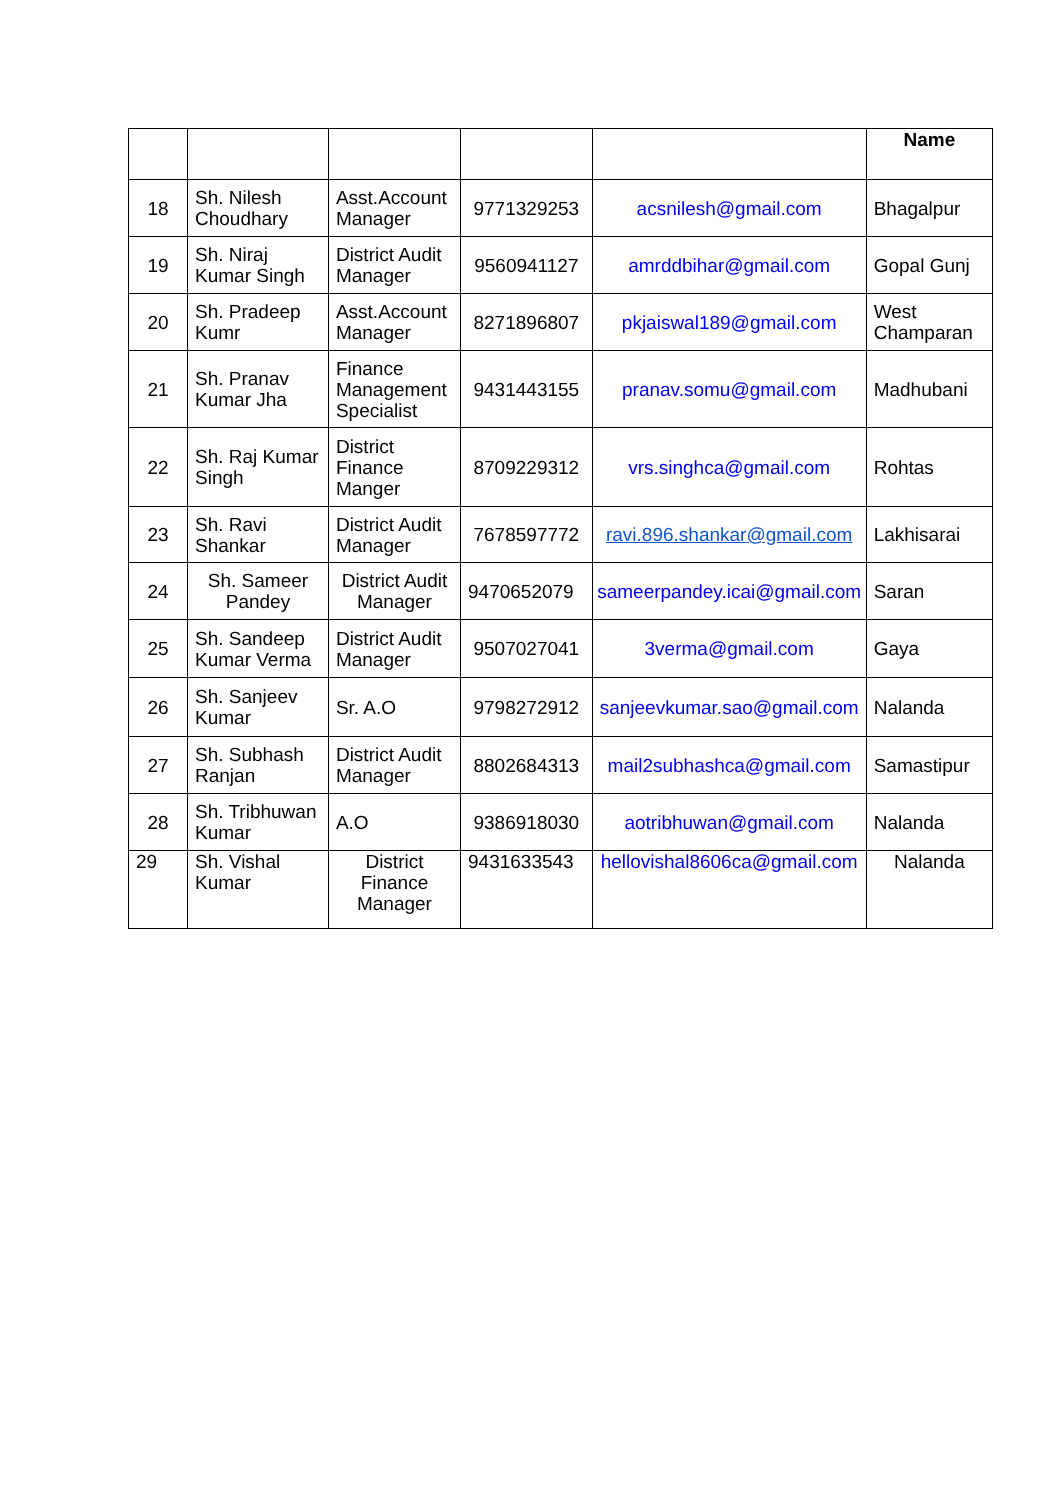| | | | | | Name |
| --- | --- | --- | --- | --- | --- |
| 18 | Sh. Nilesh Choudhary | Asst.Account Manager | 9771329253 | acsnilesh@gmail.com | Bhagalpur |
| 19 | Sh. Niraj Kumar Singh | District Audit Manager | 9560941127 | amrddbihar@gmail.com | Gopal Gunj |
| 20 | Sh. Pradeep Kumr | Asst.Account Manager | 8271896807 | pkjaiswal189@gmail.com | West Champaran |
| 21 | Sh. Pranav Kumar Jha | Finance Management Specialist | 9431443155 | pranav.somu@gmail.com | Madhubani |
| 22 | Sh. Raj Kumar Singh | District Finance Manger | 8709229312 | vrs.singhca@gmail.com | Rohtas |
| 23 | Sh. Ravi Shankar | District Audit Manager | 7678597772 | ravi.896.shankar@gmail.com | Lakhisarai |
| 24 | Sh. Sameer Pandey | District Audit Manager | 9470652079 | sameerpandey.icai@gmail.com | Saran |
| 25 | Sh. Sandeep Kumar Verma | District Audit Manager | 9507027041 | 3verma@gmail.com | Gaya |
| 26 | Sh. Sanjeev Kumar | Sr. A.O | 9798272912 | sanjeevkumar.sao@gmail.com | Nalanda |
| 27 | Sh. Subhash Ranjan | District Audit Manager | 8802684313 | mail2subhashca@gmail.com | Samastipur |
| 28 | Sh. Tribhuwan Kumar | A.O | 9386918030 | aotribhuwan@gmail.com | Nalanda |
| 29 | Sh. Vishal Kumar | District Finance Manager | 9431633543 | hellovishal8606ca@gmail.com | Nalanda |